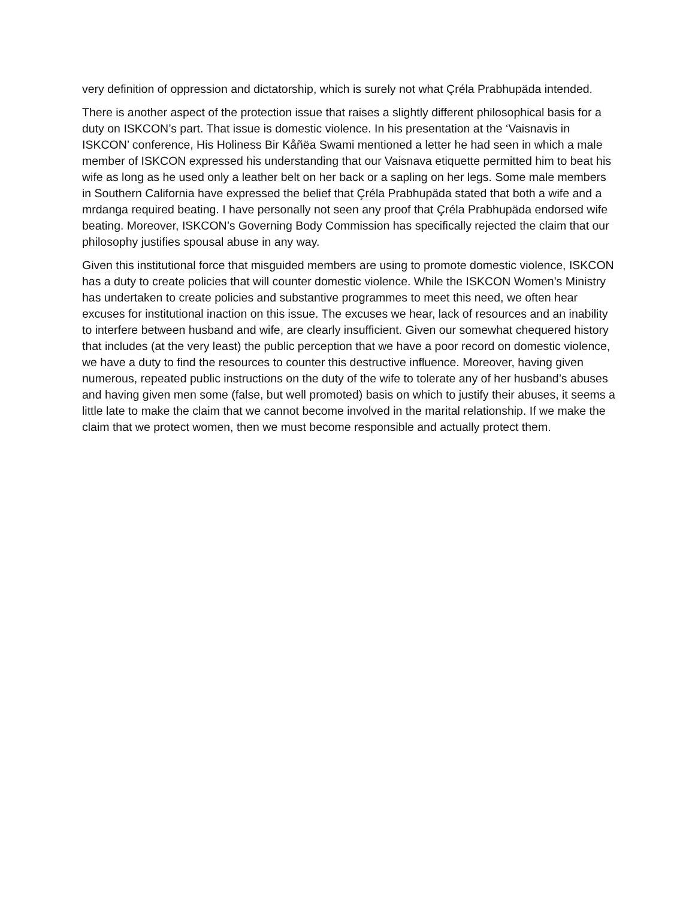very definition of oppression and dictatorship, which is surely not what Çréla Prabhupäda intended.
There is another aspect of the protection issue that raises a slightly different philosophical basis for a duty on ISKCON’s part. That issue is domestic violence. In his presentation at the ‘Vaisnavis in ISKCON’ conference, His Holiness Bir Kåñëa Swami mentioned a letter he had seen in which a male member of ISKCON expressed his understanding that our Vaisnava etiquette permitted him to beat his wife as long as he used only a leather belt on her back or a sapling on her legs. Some male members in Southern California have expressed the belief that Çréla Prabhupäda stated that both a wife and a mrdanga required beating. I have personally not seen any proof that Çréla Prabhupäda endorsed wife beating. Moreover, ISKCON’s Governing Body Commission has specifically rejected the claim that our philosophy justifies spousal abuse in any way.
Given this institutional force that misguided members are using to promote domestic violence, ISKCON has a duty to create policies that will counter domestic violence. While the ISKCON Women’s Ministry has undertaken to create policies and substantive programmes to meet this need, we often hear excuses for institutional inaction on this issue. The excuses we hear, lack of resources and an inability to interfere between husband and wife, are clearly insufficient. Given our somewhat chequered history that includes (at the very least) the public perception that we have a poor record on domestic violence, we have a duty to find the resources to counter this destructive influence. Moreover, having given numerous, repeated public instructions on the duty of the wife to tolerate any of her husband’s abuses and having given men some (false, but well promoted) basis on which to justify their abuses, it seems a little late to make the claim that we cannot become involved in the marital relationship. If we make the claim that we protect women, then we must become responsible and actually protect them.